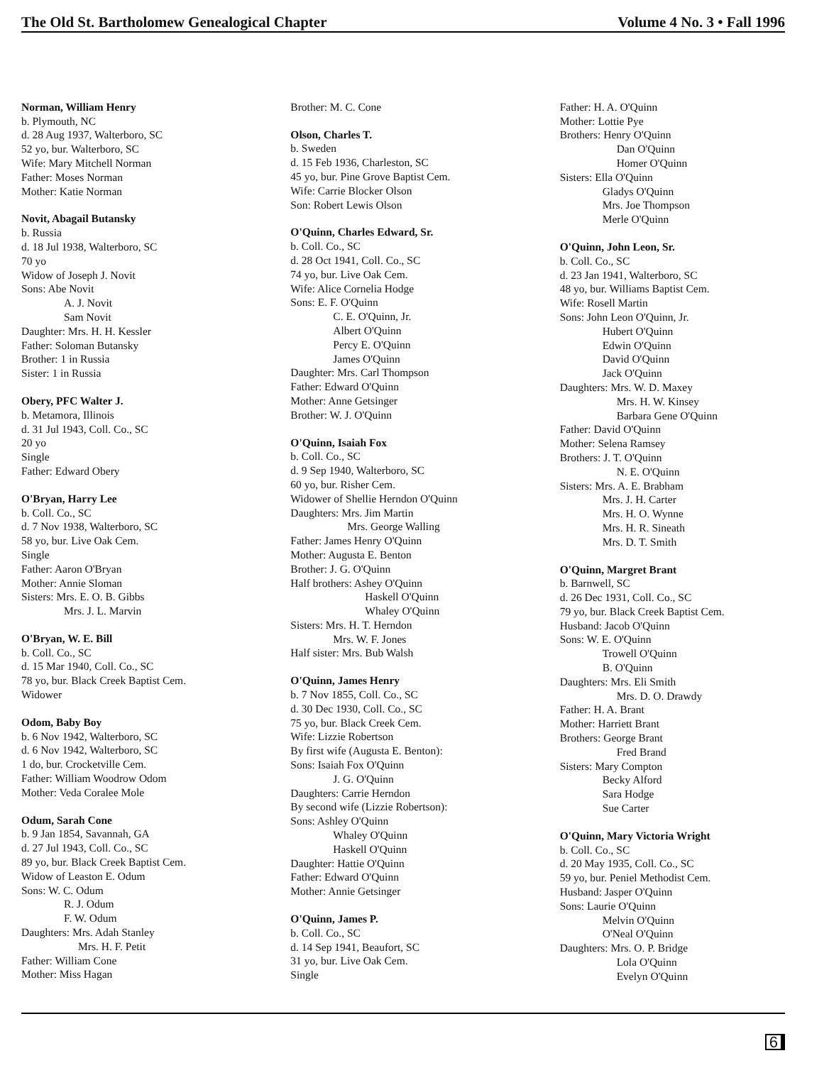The Old St. Bartholomew Genealogical Chapter Volume 4 No. 3 • Fall 1996
Norman, William Henry
b. Plymouth, NC
d. 28 Aug 1937, Walterboro, SC
52 yo, bur. Walterboro, SC
Wife: Mary Mitchell Norman
Father: Moses Norman
Mother: Katie Norman
Novit, Abagail Butansky
b. Russia
d. 18 Jul 1938, Walterboro, SC
70 yo
Widow of Joseph J. Novit
Sons: Abe Novit
A. J. Novit
Sam Novit
Daughter: Mrs. H. H. Kessler
Father: Soloman Butansky
Brother: 1 in Russia
Sister: 1 in Russia
Obery, PFC Walter J.
b. Metamora, Illinois
d. 31 Jul 1943, Coll. Co., SC
20 yo
Single
Father: Edward Obery
O'Bryan, Harry Lee
b. Coll. Co., SC
d. 7 Nov 1938, Walterboro, SC
58 yo, bur. Live Oak Cem.
Single
Father: Aaron O'Bryan
Mother: Annie Sloman
Sisters: Mrs. E. O. B. Gibbs
Mrs. J. L. Marvin
O'Bryan, W. E. Bill
b. Coll. Co., SC
d. 15 Mar 1940, Coll. Co., SC
78 yo, bur. Black Creek Baptist Cem.
Widower
Odom, Baby Boy
b. 6 Nov 1942, Walterboro, SC
d. 6 Nov 1942, Walterboro, SC
1 do, bur. Crocketville Cem.
Father: William Woodrow Odom
Mother: Veda Coralee Mole
Odum, Sarah Cone
b. 9 Jan 1854, Savannah, GA
d. 27 Jul 1943, Coll. Co., SC
89 yo, bur. Black Creek Baptist Cem.
Widow of Leaston E. Odum
Sons: W. C. Odum
R. J. Odum
F. W. Odum
Daughters: Mrs. Adah Stanley
Mrs. H. F. Petit
Father: William Cone
Mother: Miss Hagan
Brother: M. C. Cone
Olson, Charles T.
b. Sweden
d. 15 Feb 1936, Charleston, SC
45 yo, bur. Pine Grove Baptist Cem.
Wife: Carrie Blocker Olson
Son: Robert Lewis Olson
O'Quinn, Charles Edward, Sr.
b. Coll. Co., SC
d. 28 Oct 1941, Coll. Co., SC
74 yo, bur. Live Oak Cem.
Wife: Alice Cornelia Hodge
Sons: E. F. O'Quinn
C. E. O'Quinn, Jr.
Albert O'Quinn
Percy E. O'Quinn
James O'Quinn
Daughter: Mrs. Carl Thompson
Father: Edward O'Quinn
Mother: Anne Getsinger
Brother: W. J. O'Quinn
O'Quinn, Isaiah Fox
b. Coll. Co., SC
d. 9 Sep 1940, Walterboro, SC
60 yo, bur. Risher Cem.
Widower of Shellie Herndon O'Quinn
Daughters: Mrs. Jim Martin
Mrs. George Walling
Father: James Henry O'Quinn
Mother: Augusta E. Benton
Brother: J. G. O'Quinn
Half brothers: Ashey O'Quinn
Haskell O'Quinn
Whaley O'Quinn
Sisters: Mrs. H. T. Herndon
Mrs. W. F. Jones
Half sister: Mrs. Bub Walsh
O'Quinn, James Henry
b. 7 Nov 1855, Coll. Co., SC
d. 30 Dec 1930, Coll. Co., SC
75 yo, bur. Black Creek Cem.
Wife: Lizzie Robertson
By first wife (Augusta E. Benton):
Sons: Isaiah Fox O'Quinn
J. G. O'Quinn
Daughters: Carrie Herndon
By second wife (Lizzie Robertson):
Sons: Ashley O'Quinn
Whaley O'Quinn
Haskell O'Quinn
Daughter: Hattie O'Quinn
Father: Edward O'Quinn
Mother: Annie Getsinger
O'Quinn, James P.
b. Coll. Co., SC
d. 14 Sep 1941, Beaufort, SC
31 yo, bur. Live Oak Cem.
Single
Father: H. A. O'Quinn
Mother: Lottie Pye
Brothers: Henry O'Quinn
Dan O'Quinn
Homer O'Quinn
Sisters: Ella O'Quinn
Gladys O'Quinn
Mrs. Joe Thompson
Merle O'Quinn
O'Quinn, John Leon, Sr.
b. Coll. Co., SC
d. 23 Jan 1941, Walterboro, SC
48 yo, bur. Williams Baptist Cem.
Wife: Rosell Martin
Sons: John Leon O'Quinn, Jr.
Hubert O'Quinn
Edwin O'Quinn
David O'Quinn
Jack O'Quinn
Daughters: Mrs. W. D. Maxey
Mrs. H. W. Kinsey
Barbara Gene O'Quinn
Father: David O'Quinn
Mother: Selena Ramsey
Brothers: J. T. O'Quinn
N. E. O'Quinn
Sisters: Mrs. A. E. Brabham
Mrs. J. H. Carter
Mrs. H. O. Wynne
Mrs. H. R. Sineath
Mrs. D. T. Smith
O'Quinn, Margret Brant
b. Barnwell, SC
d. 26 Dec 1931, Coll. Co., SC
79 yo, bur. Black Creek Baptist Cem.
Husband: Jacob O'Quinn
Sons: W. E. O'Quinn
Trowell O'Quinn
B. O'Quinn
Daughters: Mrs. Eli Smith
Mrs. D. O. Drawdy
Father: H. A. Brant
Mother: Harriett Brant
Brothers: George Brant
Fred Brand
Sisters: Mary Compton
Becky Alford
Sara Hodge
Sue Carter
O'Quinn, Mary Victoria Wright
b. Coll. Co., SC
d. 20 May 1935, Coll. Co., SC
59 yo, bur. Peniel Methodist Cem.
Husband: Jasper O'Quinn
Sons: Laurie O'Quinn
Melvin O'Quinn
O'Neal O'Quinn
Daughters: Mrs. O. P. Bridge
Lola O'Quinn
Evelyn O'Quinn
6